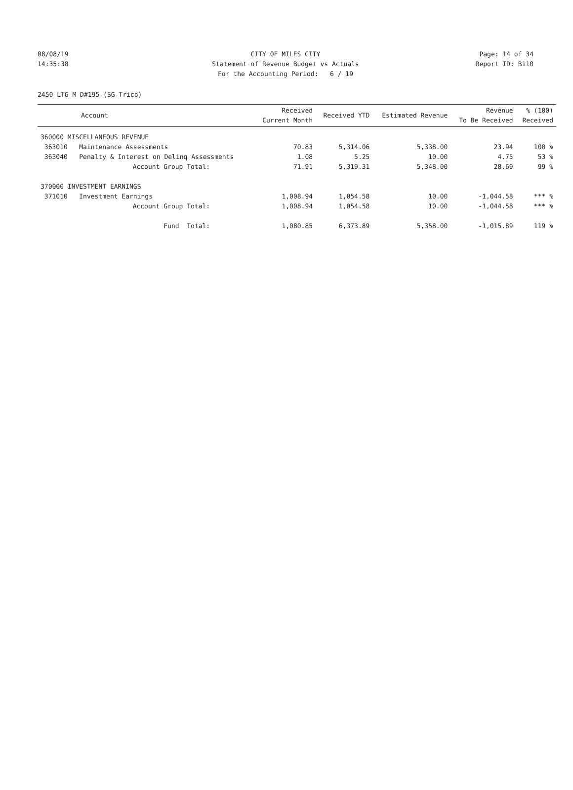08/08/19 CITY OF MILES CITY Page: 14 of 34
14:35:38 Statement of Revenue Budget vs Actuals Report ID: B110
For the Accounting Period: 6 / 19
2450 LTG M D#195-(SG-Trico)
| Account | Received Current Month | Received YTD | Estimated Revenue | Revenue To Be Received | % (100) Received |
| --- | --- | --- | --- | --- | --- |
| 360000 MISCELLANEOUS REVENUE | | | | | |
| 363010 Maintenance Assessments | 70.83 | 5,314.06 | 5,338.00 | 23.94 | 100 % |
| 363040 Penalty & Interest on Delinq Assessments | 1.08 | 5.25 | 10.00 | 4.75 | 53 % |
| Account Group Total: | 71.91 | 5,319.31 | 5,348.00 | 28.69 | 99 % |
| 370000 INVESTMENT EARNINGS | | | | | |
| 371010 Investment Earnings | 1,008.94 | 1,054.58 | 10.00 | -1,044.58 | *** % |
| Account Group Total: | 1,008.94 | 1,054.58 | 10.00 | -1,044.58 | *** % |
| Fund Total: | 1,080.85 | 6,373.89 | 5,358.00 | -1,015.89 | 119 % |